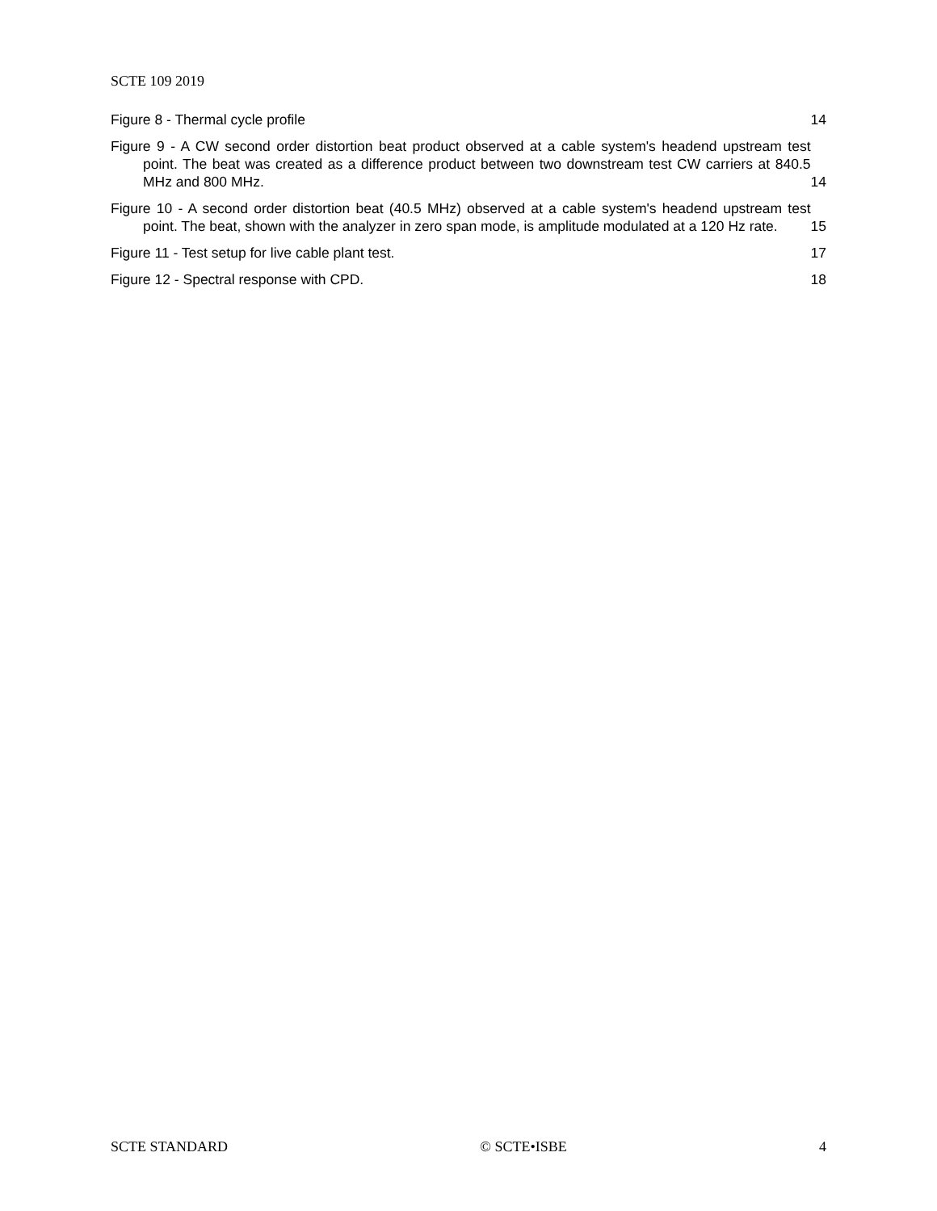SCTE 109 2019
Figure 8 - Thermal cycle profile
14
Figure 9 - A CW second order distortion beat product observed at a cable system's headend upstream test point. The beat was created as a difference product between two downstream test CW carriers at 840.5 MHz and 800 MHz.
14
Figure 10 - A second order distortion beat (40.5 MHz) observed at a cable system's headend upstream test point. The beat, shown with the analyzer in zero span mode, is amplitude modulated at a 120 Hz rate.
15
Figure 11 - Test setup for live cable plant test.
17
Figure 12 - Spectral response with CPD.
18
SCTE STANDARD © SCTE•ISBE 4